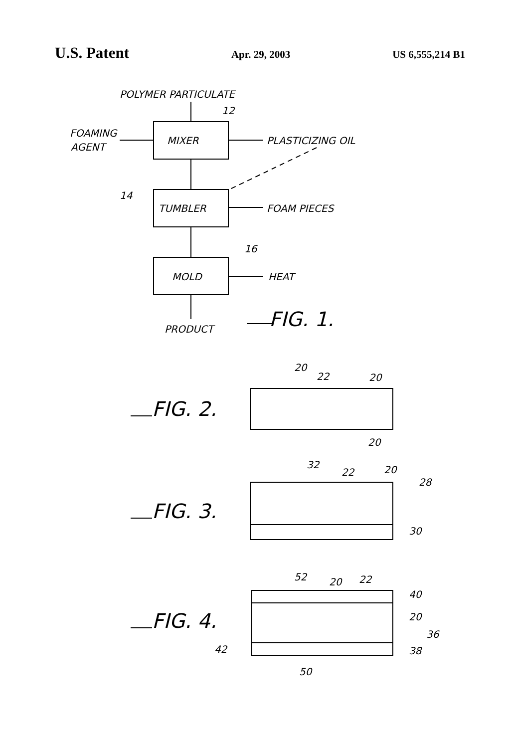U.S. Patent Apr. 29, 2003 US 6,555,214 B1
POLYMER PARTICULATE
12
FOAMING
AGENT
MIXER
PLASTICIZING OIL
14
TUMBLER
FOAM PIECES
16
MOLD
HEAT
PRODUCT
FIG. 1.
FIG. 2.
FIG. 3.
FIG. 4.
20
22
20
20
32
22
20
28
30
52
20
22
40
20
36
42
38
50